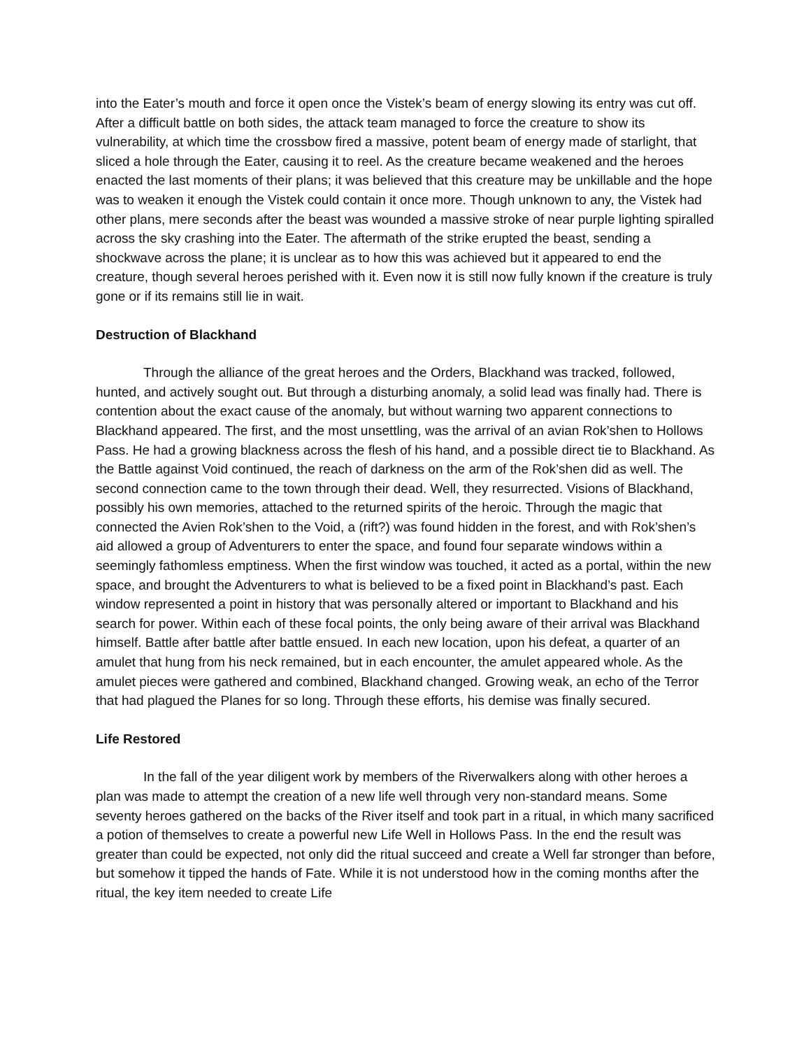into the Eater’s mouth and force it open once the Vistek’s beam of energy slowing its entry was cut off. After a difficult battle on both sides, the attack team managed to force the creature to show its vulnerability, at which time the crossbow fired a massive, potent beam of energy made of starlight, that sliced a hole through the Eater, causing it to reel. As the creature became weakened and the heroes enacted the last moments of their plans; it was believed that this creature may be unkillable and the hope was to weaken it enough the Vistek could contain it once more. Though unknown to any, the Vistek had other plans, mere seconds after the beast was wounded a massive stroke of near purple lighting spiralled across the sky crashing into the Eater. The aftermath of the strike erupted the beast, sending a shockwave across the plane; it is unclear as to how this was achieved but it appeared to end the creature, though several heroes perished with it. Even now it is still now fully known if the creature is truly gone or if its remains still lie in wait.
Destruction of Blackhand
Through the alliance of the great heroes and the Orders, Blackhand was tracked, followed, hunted, and actively sought out. But through a disturbing anomaly, a solid lead was finally had. There is contention about the exact cause of the anomaly, but without warning two apparent connections to Blackhand appeared. The first, and the most unsettling, was the arrival of an avian Rok’shen to Hollows Pass. He had a growing blackness across the flesh of his hand, and a possible direct tie to Blackhand. As the Battle against Void continued, the reach of darkness on the arm of the Rok’shen did as well. The second connection came to the town through their dead. Well, they resurrected. Visions of Blackhand, possibly his own memories, attached to the returned spirits of the heroic. Through the magic that connected the Avien Rok’shen to the Void, a (rift?) was found hidden in the forest, and with Rok’shen’s aid allowed a group of Adventurers to enter the space, and found four separate windows within a seemingly fathomless emptiness. When the first window was touched, it acted as a portal, within the new space, and brought the Adventurers to what is believed to be a fixed point in Blackhand’s past. Each window represented a point in history that was personally altered or important to Blackhand and his search for power. Within each of these focal points, the only being aware of their arrival was Blackhand himself. Battle after battle after battle ensued. In each new location, upon his defeat, a quarter of an amulet that hung from his neck remained, but in each encounter, the amulet appeared whole. As the amulet pieces were gathered and combined, Blackhand changed. Growing weak, an echo of the Terror that had plagued the Planes for so long. Through these efforts, his demise was finally secured.
Life Restored
In the fall of the year diligent work by members of the Riverwalkers along with other heroes a plan was made to attempt the creation of a new life well through very non-standard means. Some seventy heroes gathered on the backs of the River itself and took part in a ritual, in which many sacrificed a potion of themselves to create a powerful new Life Well in Hollows Pass. In the end the result was greater than could be expected, not only did the ritual succeed and create a Well far stronger than before, but somehow it tipped the hands of Fate. While it is not understood how in the coming months after the ritual, the key item needed to create Life